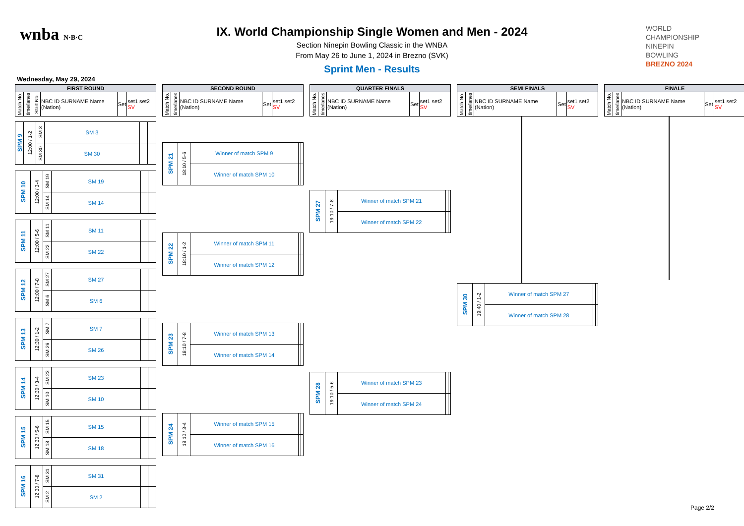wnba N·B·C
WORLD
CHAMPIONSHIP
NINEPIN
BOWLING
BREZNO 2024
IX. World Championship Single Women and Men - 2024
Section Ninepin Bowling Classic in the WNBA
From May 26 to June 1, 2024 in Brezno (SVK)
Sprint Men - Results
Wednesday, May 29, 2024
| FIRST ROUND | | | | | |
| --- | --- | --- | --- | --- | --- |
| Match No. | time/lanes | Start No. | NBC ID SURNAME Name (Nation) | Set | set1 set2 SV |
| SPM 9 | 12:00 / 1-2 | SM 3 | SM 3 | | |
| | | SM 30 | SM 30 | | |
| SPM 10 | 12:00 / 3-4 | SM 19 | SM 19 | | |
| | | SM 14 | SM 14 | | |
| SPM 11 | 12:00 / 5-6 | SM 11 | SM 11 | | |
| | | SM 22 | SM 22 | | |
| SPM 12 | 12:00 / 7-8 | SM 27 | SM 27 | | |
| | | SM 6 | SM 6 | | |
| SPM 13 | 12:30 / 1-2 | SM 7 | SM 7 | | |
| | | SM 26 | SM 26 | | |
| SPM 14 | 12:30 / 3-4 | SM 23 | SM 23 | | |
| | | SM 10 | SM 10 | | |
| SPM 15 | 12:30 / 5-6 | SM 15 | SM 15 | | |
| | | SM 18 | SM 18 | | |
| SPM 16 | 12:30 / 7-8 | SM 31 | SM 31 | | |
| | | SM 2 | SM 2 | | |
| SECOND ROUND | | | | |
| --- | --- | --- | --- | --- |
| Match No. | time/lanes | NBC ID SURNAME Name (Nation) | Set | set1 set2 SV |
| SPM 21 | 18:10 / 5-6 | Winner of match SPM 9 | | |
| | | Winner of match SPM 10 | | |
| SPM 22 | 18:10 / 1-2 | Winner of match SPM 11 | | |
| | | Winner of match SPM 12 | | |
| SPM 23 | 18:10 / 7-8 | Winner of match SPM 13 | | |
| | | Winner of match SPM 14 | | |
| SPM 24 | 18:10 / 3-4 | Winner of match SPM 15 | | |
| | | Winner of match SPM 16 | | |
| QUARTER FINALS | | | | |
| --- | --- | --- | --- | --- |
| Match No. | time/lanes | NBC ID SURNAME Name (Nation) | Set | set1 set2 SV |
| SPM 27 | 19:10 / 7-8 | Winner of match SPM 21 | | |
| | | Winner of match SPM 22 | | |
| SPM 28 | 19:10 / 5-6 | Winner of match SPM 23 | | |
| | | Winner of match SPM 24 | | |
| SEMI FINALS | | | | |
| --- | --- | --- | --- | --- |
| Match No. | time/lanes | NBC ID SURNAME Name (Nation) | Set | set1 set2 SV |
| SPM 30 | 19:40 / 1-2 | Winner of match SPM 27 | | |
| | | Winner of match SPM 28 | | |
| FINALE | | | | |
| --- | --- | --- | --- | --- |
| Match No. | time/lanes | NBC ID SURNAME Name (Nation) | Set | set1 set2 SV |
Page 2/2